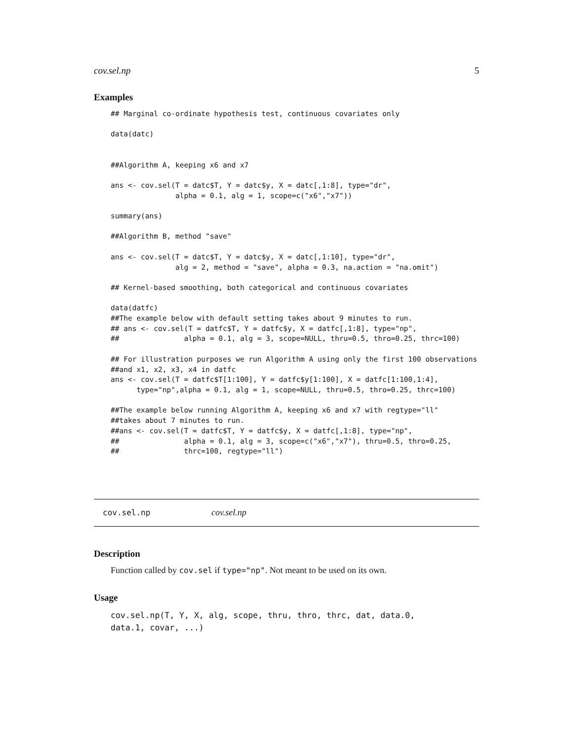cov.sel.np 5
Examples
## Marginal co-ordinate hypothesis test, continuous covariates only

data(datc)


##Algorithm A, keeping x6 and x7

ans <- cov.sel(T = datc$T, Y = datc$y, X = datc[,1:8], type="dr",
               alpha = 0.1, alg = 1, scope=c("x6","x7"))

summary(ans)

##Algorithm B, method "save"

ans <- cov.sel(T = datc$T, Y = datc$y, X = datc[,1:10], type="dr",
               alg = 2, method = "save", alpha = 0.3, na.action = "na.omit")

## Kernel-based smoothing, both categorical and continuous covariates

data(datfc)
##The example below with default setting takes about 9 minutes to run.
## ans <- cov.sel(T = datfc$T, Y = datfc$y, X = datfc[,1:8], type="np",
##               alpha = 0.1, alg = 3, scope=NULL, thru=0.5, thro=0.25, thrc=100)

## For illustration purposes we run Algorithm A using only the first 100 observations
##and x1, x2, x3, x4 in datfc
ans <- cov.sel(T = datfc$T[1:100], Y = datfc$y[1:100], X = datfc[1:100,1:4],
      type="np",alpha = 0.1, alg = 1, scope=NULL, thru=0.5, thro=0.25, thrc=100)

##The example below running Algorithm A, keeping x6 and x7 with regtype="ll"
##takes about 7 minutes to run.
##ans <- cov.sel(T = datfc$T, Y = datfc$y, X = datfc[,1:8], type="np",
##               alpha = 0.1, alg = 3, scope=c("x6","x7"), thru=0.5, thro=0.25,
##               thrc=100, regtype="ll")
cov.sel.np cov.sel.np
Description
Function called by cov.sel if type="np". Not meant to be used on its own.
Usage
cov.sel.np(T, Y, X, alg, scope, thru, thro, thrc, dat, data.0,
data.1, covar, ...)